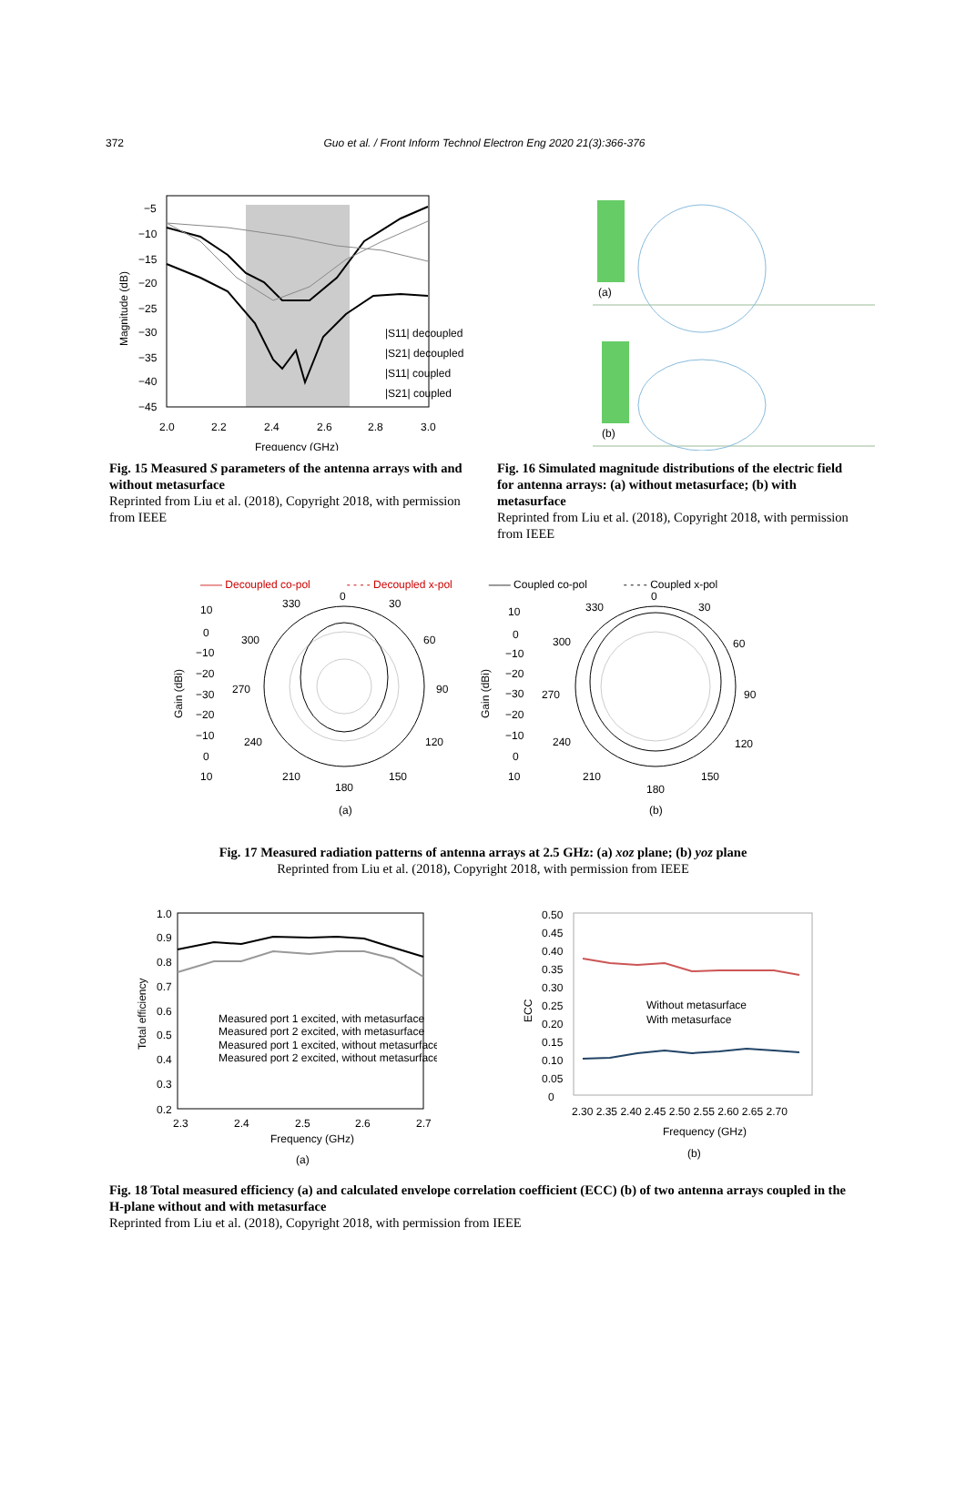372 Guo et al. / Front Inform Technol Electron Eng 2020 21(3):366-376
−5
−10
−15
−20
−25
−30
−35
−40
−45
2.0
2.2
2.4
2.6
2.8
3.0
Frequency (GHz)
Magnitude (dB)
|S11| decoupled
|S21| decoupled
|S11| coupled
|S21| coupled
(a)
(b)
Fig. 15 Measured S parameters of the antenna arrays with and without metasurface
Reprinted from Liu et al. (2018), Copyright 2018, with permission from IEEE
Fig. 16 Simulated magnitude distributions of the electric field for antenna arrays: (a) without metasurface; (b) with metasurface
Reprinted from Liu et al. (2018), Copyright 2018, with permission from IEEE
—— Decoupled co-pol - - - - Decoupled x-pol —— Coupled co-pol - - - - Coupled x-pol
0
330
30
300
60
270
90
240
120
210
150
180
(a)
0
330
30
300
60
270
90
240
120
210
150
180
(b)
10
0
−10
−20
−30
−20
−10
0
10
10
0
−10
−20
−30
−20
−10
0
10
Gain (dBi)
Gain (dBi)
Fig. 17 Measured radiation patterns of antenna arrays at 2.5 GHz: (a) xoz plane; (b) yoz plane
Reprinted from Liu et al. (2018), Copyright 2018, with permission from IEEE
1.0
0.9
0.8
0.7
0.6
0.5
0.4
0.3
0.2
2.3
2.4
2.5
2.6
2.7
Frequency (GHz)
(a)
Total efficiency
Measured port 1 excited, with metasurface
Measured port 2 excited, with metasurface
Measured port 1 excited, without metasurface
Measured port 2 excited, without metasurface
0.50
0.45
0.40
0.35
0.30
0.25
0.20
0.15
0.10
0.05
0
2.30 2.35 2.40 2.45 2.50 2.55 2.60 2.65 2.70
Frequency (GHz)
(b)
ECC
Without metasurface
With metasurface
Fig. 18 Total measured efficiency (a) and calculated envelope correlation coefficient (ECC) (b) of two antenna arrays coupled in the H-plane without and with metasurface
Reprinted from Liu et al. (2018), Copyright 2018, with permission from IEEE